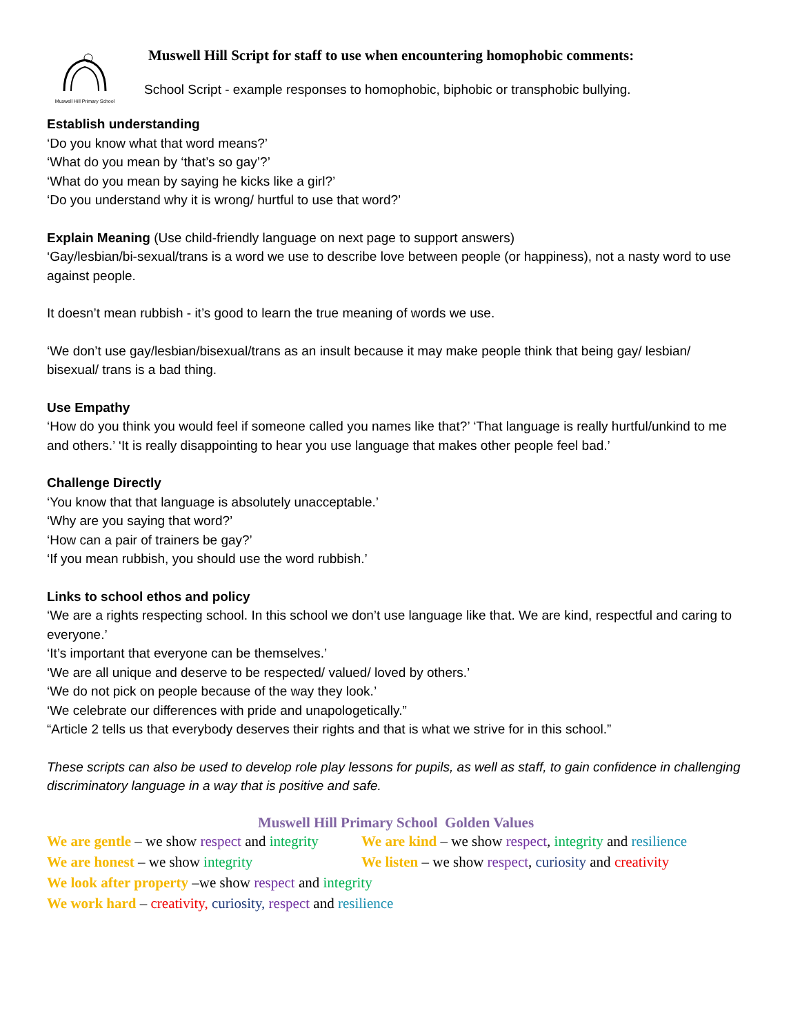Muswell Hill Primary School
Muswell Hill Script for staff to use when encountering homophobic comments:
School Script - example responses to homophobic, biphobic or transphobic bullying.
Establish understanding
‘Do you know what that word means?’
‘What do you mean by ‘that’s so gay’?’
‘What do you mean by saying he kicks like a girl?’
‘Do you understand why it is wrong/ hurtful to use that word?’
Explain Meaning (Use child-friendly language on next page to support answers)
‘Gay/lesbian/bi-sexual/trans is a word we use to describe love between people (or happiness), not a nasty word to use against people.
It doesn’t mean rubbish - it’s good to learn the true meaning of words we use.
‘We don’t use gay/lesbian/bisexual/trans as an insult because it may make people think that being gay/ lesbian/ bisexual/ trans is a bad thing.
Use Empathy
‘How do you think you would feel if someone called you names like that?’ ‘That language is really hurtful/unkind to me and others.’ ‘It is really disappointing to hear you use language that makes other people feel bad.’
Challenge Directly
‘You know that that language is absolutely unacceptable.’
‘Why are you saying that word?’
‘How can a pair of trainers be gay?’
‘If you mean rubbish, you should use the word rubbish.’
Links to school ethos and policy
‘We are a rights respecting school. In this school we don’t use language like that. We are kind, respectful and caring to everyone.’
‘It’s important that everyone can be themselves.’
‘We are all unique and deserve to be respected/ valued/ loved by others.’
‘We do not pick on people because of the way they look.’
‘We celebrate our differences with pride and unapologetically.”
“Article 2 tells us that everybody deserves their rights and that is what we strive for in this school.”
These scripts can also be used to develop role play lessons for pupils, as well as staff, to gain confidence in challenging discriminatory language in a way that is positive and safe.
Muswell Hill Primary School Golden Values
We are gentle – we show respect and integrity We are kind – we show respect, integrity and resilience
We are honest – we show integrity We listen – we show respect, curiosity and creativity
We look after property –we show respect and integrity
We work hard – creativity, curiosity, respect and resilience